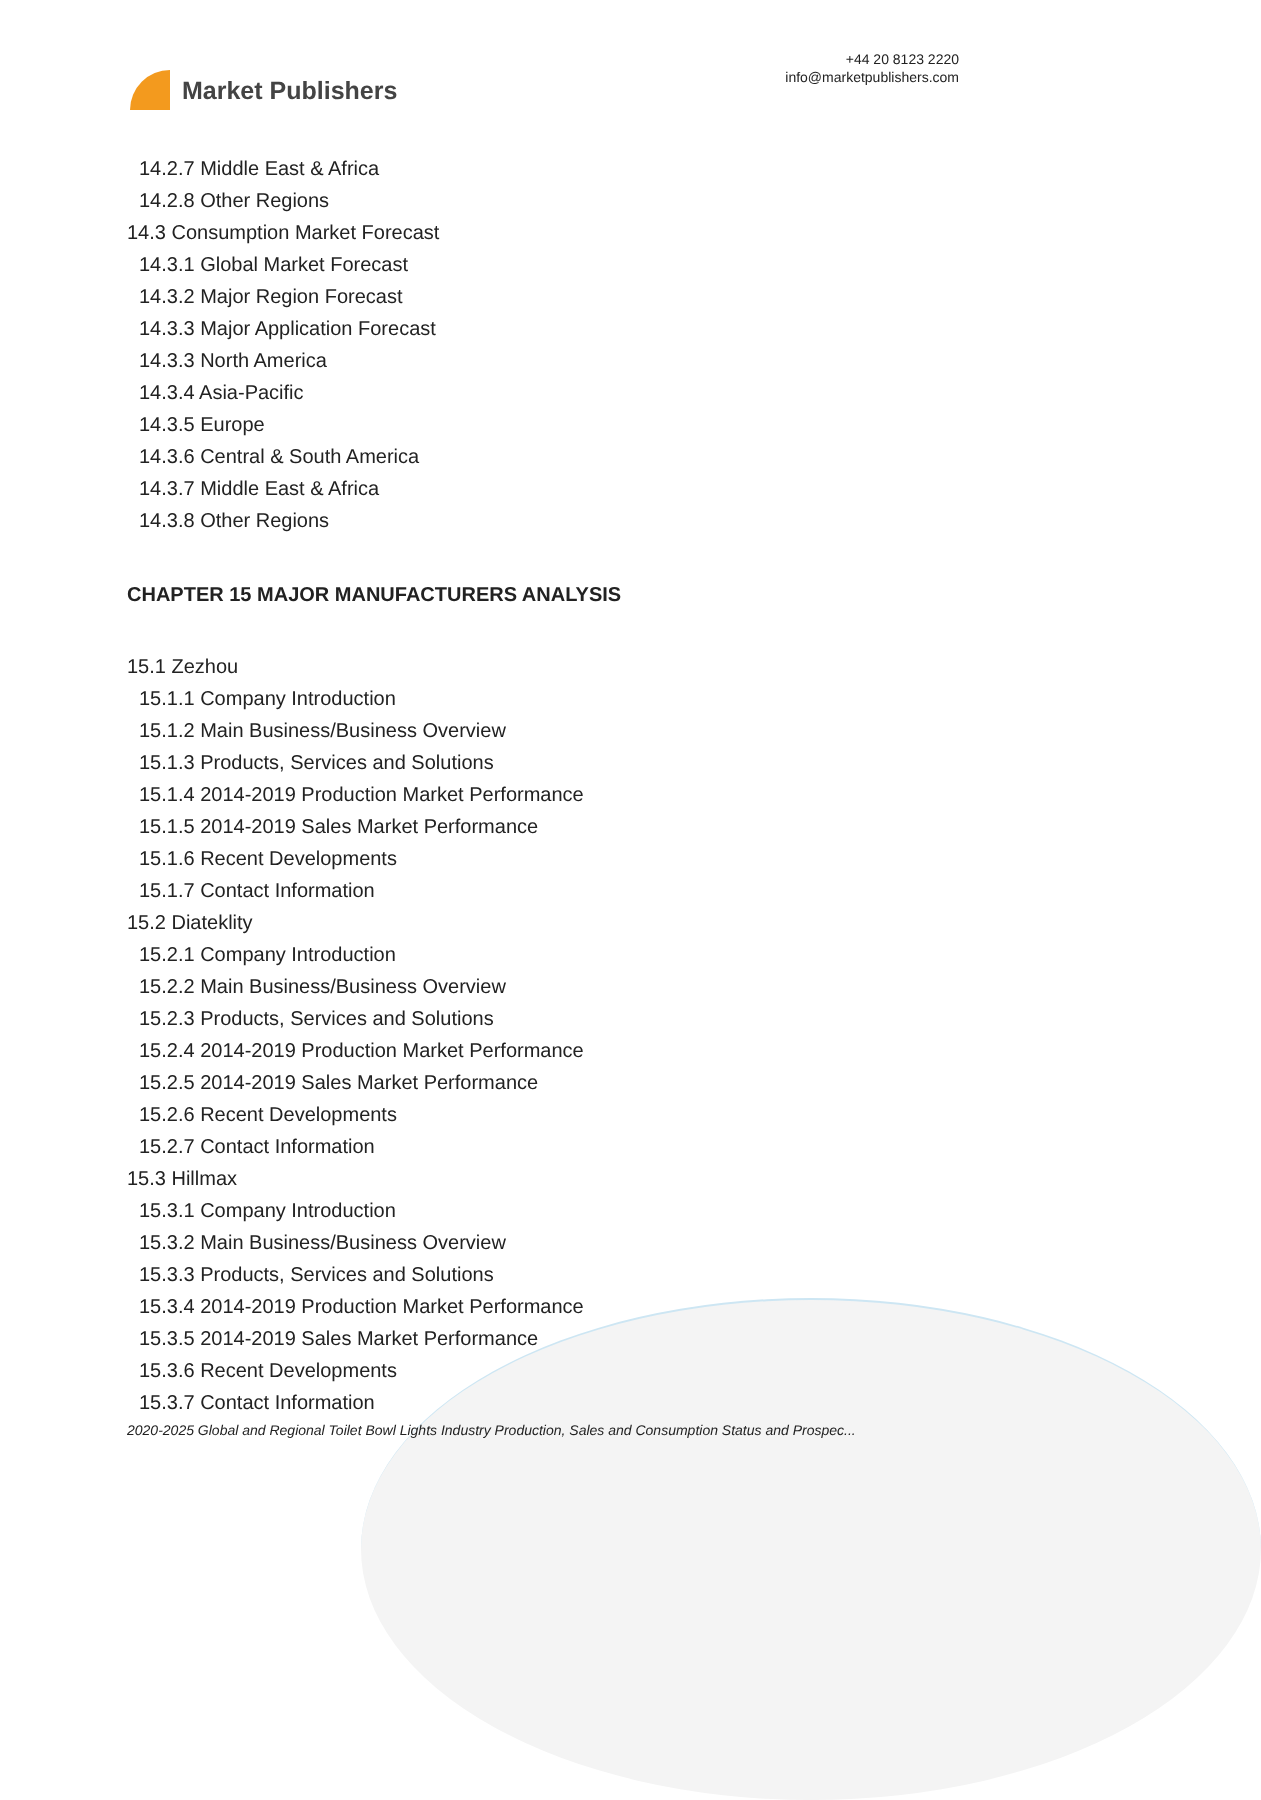Market Publishers
+44 20 8123 2220
info@marketpublishers.com
14.2.7 Middle East & Africa
14.2.8 Other Regions
14.3 Consumption Market Forecast
14.3.1 Global Market Forecast
14.3.2 Major Region Forecast
14.3.3 Major Application Forecast
14.3.3 North America
14.3.4 Asia-Pacific
14.3.5 Europe
14.3.6 Central & South America
14.3.7 Middle East & Africa
14.3.8 Other Regions
CHAPTER 15 MAJOR MANUFACTURERS ANALYSIS
15.1 Zezhou
15.1.1 Company Introduction
15.1.2 Main Business/Business Overview
15.1.3 Products, Services and Solutions
15.1.4 2014-2019 Production Market Performance
15.1.5 2014-2019 Sales Market Performance
15.1.6 Recent Developments
15.1.7 Contact Information
15.2 Diateklity
15.2.1 Company Introduction
15.2.2 Main Business/Business Overview
15.2.3 Products, Services and Solutions
15.2.4 2014-2019 Production Market Performance
15.2.5 2014-2019 Sales Market Performance
15.2.6 Recent Developments
15.2.7 Contact Information
15.3 Hillmax
15.3.1 Company Introduction
15.3.2 Main Business/Business Overview
15.3.3 Products, Services and Solutions
15.3.4 2014-2019 Production Market Performance
15.3.5 2014-2019 Sales Market Performance
15.3.6 Recent Developments
15.3.7 Contact Information
2020-2025 Global and Regional Toilet Bowl Lights Industry Production, Sales and Consumption Status and Prospec...